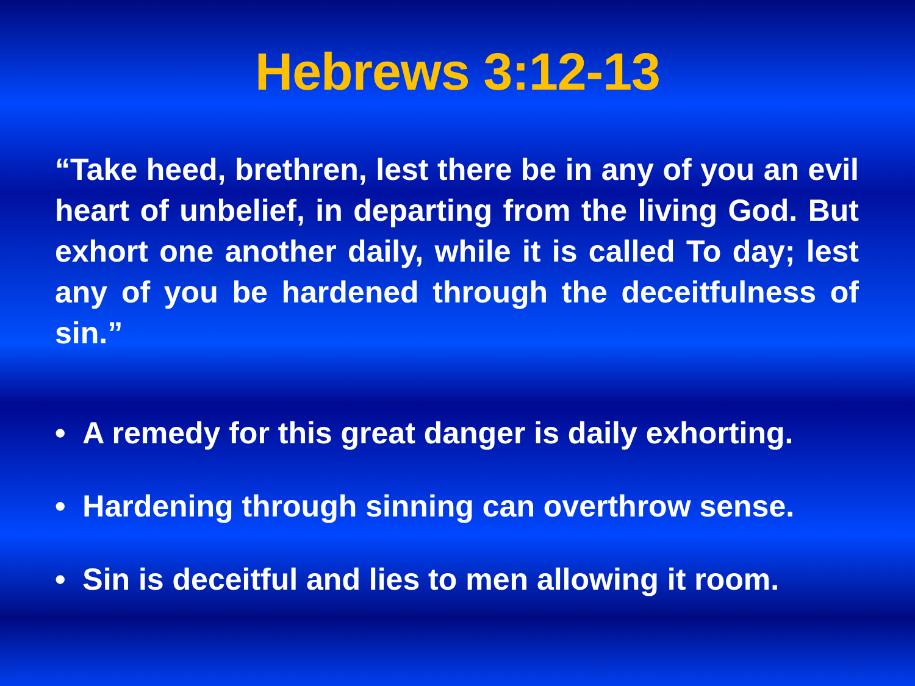Hebrews 3:12-13
“Take heed, brethren, lest there be in any of you an evil heart of unbelief, in departing from the living God. But exhort one another daily, while it is called To day; lest any of you be hardened through the deceitfulness of sin.”
• A remedy for this great danger is daily exhorting.
• Hardening through sinning can overthrow sense.
• Sin is deceitful and lies to men allowing it room.